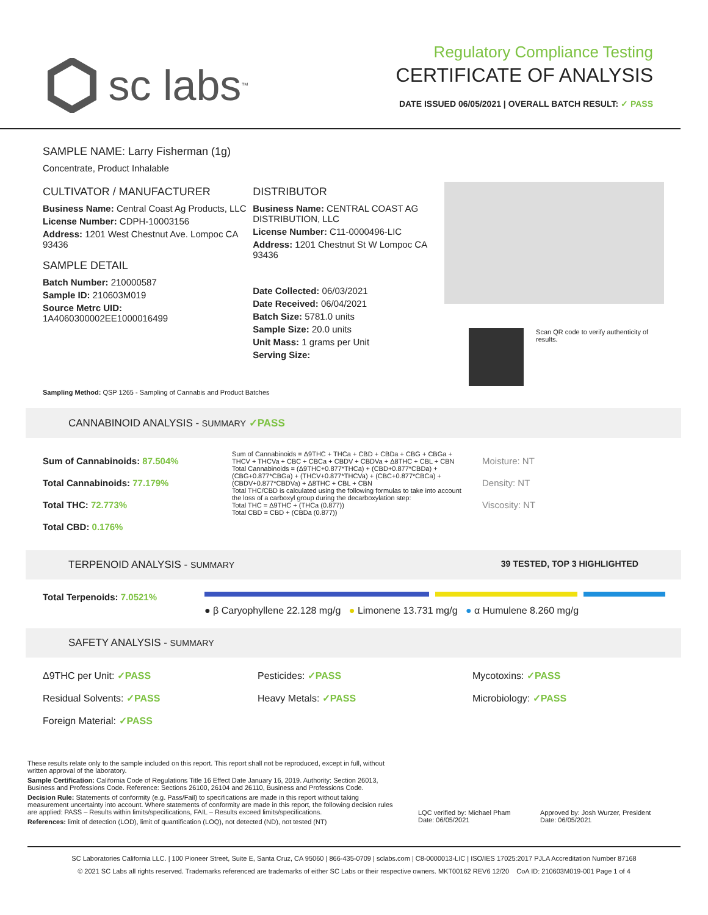sc labs<sup>™</sup>
Regulatory Compliance Testing
CERTIFICATE OF ANALYSIS
DATE ISSUED 06/05/2021 | OVERALL BATCH RESULT: ✓ PASS
SAMPLE NAME: Larry Fisherman (1g)
Concentrate, Product Inhalable
CULTIVATOR / MANUFACTURER
Business Name: Central Coast Ag Products, LLC
License Number: CDPH-10003156
Address: 1201 West Chestnut Ave. Lompoc CA 93436
SAMPLE DETAIL
Batch Number: 210000587
Sample ID: 210603M019
Source Metrc UID:
1A4060300002EE1000016499
DISTRIBUTOR
Business Name: CENTRAL COAST AG DISTRIBUTION, LLC
License Number: C11-0000496-LIC
Address: 1201 Chestnut St W Lompoc CA 93436
Date Collected: 06/03/2021
Date Received: 06/04/2021
Batch Size: 5781.0 units
Sample Size: 20.0 units
Unit Mass: 1 grams per Unit
Serving Size:
Scan QR code to verify authenticity of results.
Sampling Method: QSP 1265 - Sampling of Cannabis and Product Batches
CANNABINOID ANALYSIS - SUMMARY ✓PASS
Sum of Cannabinoids: 87.504%
Total Cannabinoids: 77.179%
Total THC: 72.773%
Total CBD: 0.176%
Sum of Cannabinoids = Δ9THC + THCa + CBD + CBDa + CBG + CBGa + THCV + THCVa + CBC + CBCa + CBDV + CBDVa + Δ8THC + CBL + CBN
Total Cannabinoids = (Δ9THC+0.877*THCa) + (CBD+0.877*CBDa) + (CBG+0.877*CBGa) + (THCV+0.877*THCVa) + (CBC+0.877*CBCa) + (CBDV+0.877*CBDVa) + Δ8THC + CBL + CBN
Total THC/CBD is calculated using the following formulas to take into account the loss of a carboxyl group during the decarboxylation step:
Total THC = Δ9THC + (THCa (0.877))
Total CBD = CBD + (CBDa (0.877))
Moisture: NT
Density: NT
Viscosity: NT
TERPENOID ANALYSIS - SUMMARY 39 TESTED, TOP 3 HIGHLIGHTED
Total Terpenoids: 7.0521%
● β Caryophyllene 22.128 mg/g ● Limonene 13.731 mg/g ● α Humulene 8.260 mg/g
SAFETY ANALYSIS - SUMMARY
Δ9THC per Unit: ✓PASS Pesticides: ✓PASS Mycotoxins: ✓PASS Residual Solvents: ✓PASS Heavy Metals: ✓PASS Microbiology: ✓PASS Foreign Material: ✓PASS
These results relate only to the sample included on this report. This report shall not be reproduced, except in full, without written approval of the laboratory.
Sample Certification: California Code of Regulations Title 16 Effect Date January 16, 2019. Authority: Section 26013, Business and Professions Code. Reference: Sections 26100, 26104 and 26110, Business and Professions Code.
Decision Rule: Statements of conformity (e.g. Pass/Fail) to specifications are made in this report without taking measurement uncertainty into account. Where statements of conformity are made in this report, the following decision rules are applied: PASS – Results within limits/specifications, FAIL – Results exceed limits/specifications.
References: limit of detection (LOD), limit of quantification (LOQ), not detected (ND), not tested (NT)
LQC verified by: Michael Pham
Date: 06/05/2021
Approved by: Josh Wurzer, President
Date: 06/05/2021
SC Laboratories California LLC. | 100 Pioneer Street, Suite E, Santa Cruz, CA 95060 | 866-435-0709 | sclabs.com | C8-0000013-LIC | ISO/IES 17025:2017 PJLA Accreditation Number 87168
© 2021 SC Labs all rights reserved. Trademarks referenced are trademarks of either SC Labs or their respective owners. MKT00162 REV6 12/20 CoA ID: 210603M019-001 Page 1 of 4